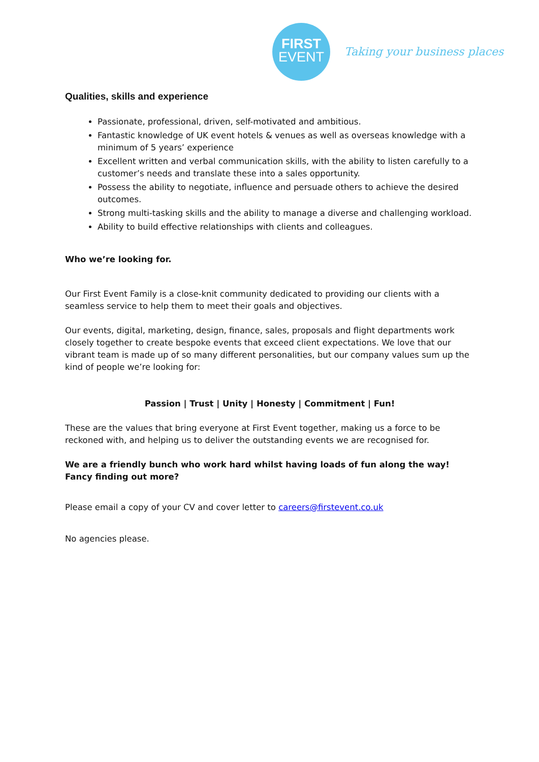FIRST
EVENT
Taking your business places
Qualities, skills and experience
Passionate, professional, driven, self-motivated and ambitious.
Fantastic knowledge of UK event hotels & venues as well as overseas knowledge with a minimum of 5 years’ experience
Excellent written and verbal communication skills, with the ability to listen carefully to a customer’s needs and translate these into a sales opportunity.
Possess the ability to negotiate, influence and persuade others to achieve the desired outcomes.
Strong multi-tasking skills and the ability to manage a diverse and challenging workload.
Ability to build effective relationships with clients and colleagues.
Who we’re looking for.
Our First Event Family is a close-knit community dedicated to providing our clients with a seamless service to help them to meet their goals and objectives.
Our events, digital, marketing, design, finance, sales, proposals and flight departments work closely together to create bespoke events that exceed client expectations. We love that our vibrant team is made up of so many different personalities, but our company values sum up the kind of people we’re looking for:
Passion | Trust | Unity | Honesty | Commitment | Fun!
These are the values that bring everyone at First Event together, making us a force to be reckoned with, and helping us to deliver the outstanding events we are recognised for.
We are a friendly bunch who work hard whilst having loads of fun along the way! Fancy finding out more?
Please email a copy of your CV and cover letter to careers@firstevent.co.uk
No agencies please.